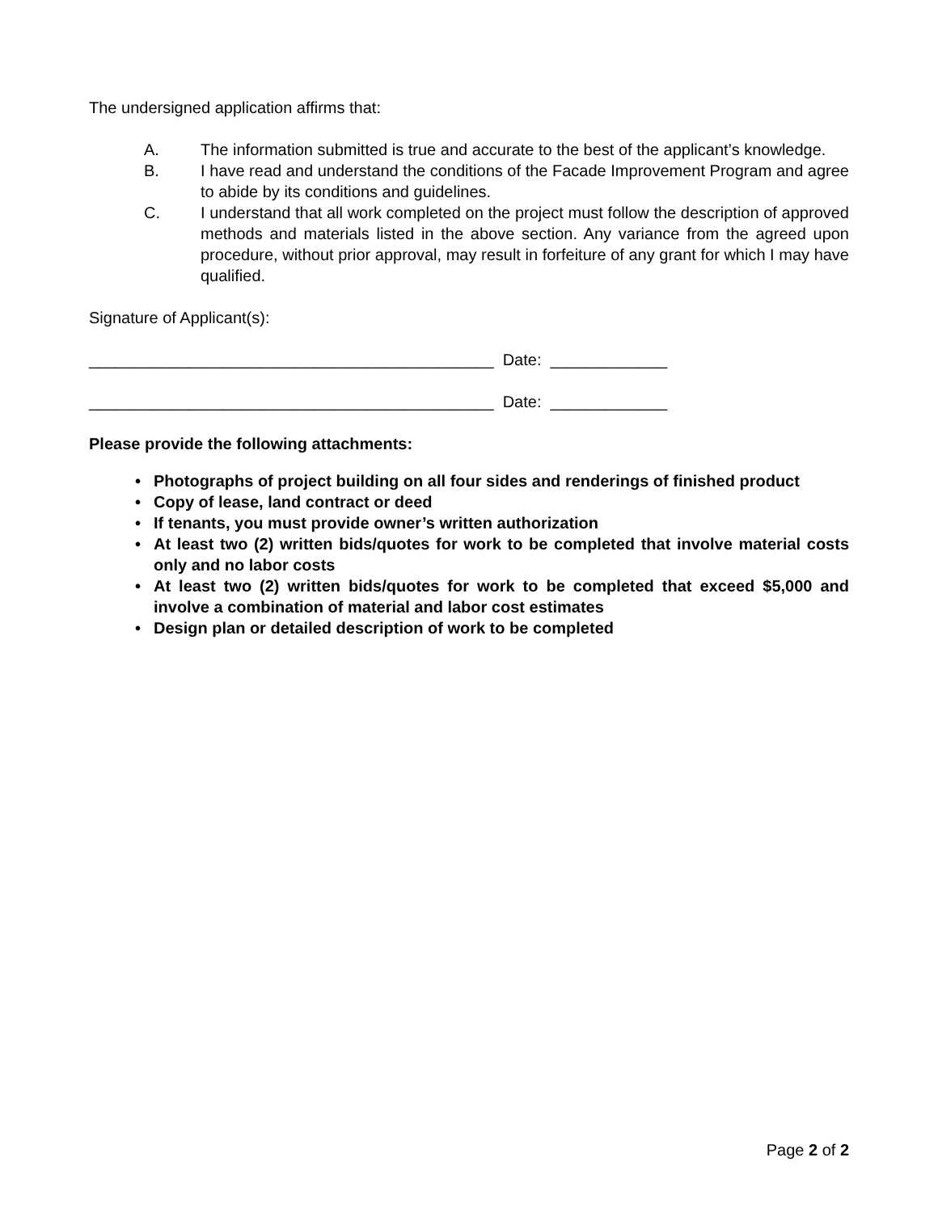The undersigned application affirms that:
A. The information submitted is true and accurate to the best of the applicant’s knowledge.
B. I have read and understand the conditions of the Facade Improvement Program and agree to abide by its conditions and guidelines.
C. I understand that all work completed on the project must follow the description of approved methods and materials listed in the above section. Any variance from the agreed upon procedure, without prior approval, may result in forfeiture of any grant for which I may have qualified.
Signature of Applicant(s):
_____________________________________________ Date: _____________
_____________________________________________ Date: _____________
Please provide the following attachments:
• Photographs of project building on all four sides and renderings of finished product
• Copy of lease, land contract or deed
• If tenants, you must provide owner’s written authorization
• At least two (2) written bids/quotes for work to be completed that involve material costs only and no labor costs
• At least two (2) written bids/quotes for work to be completed that exceed $5,000 and involve a combination of material and labor cost estimates
• Design plan or detailed description of work to be completed
Page 2 of 2